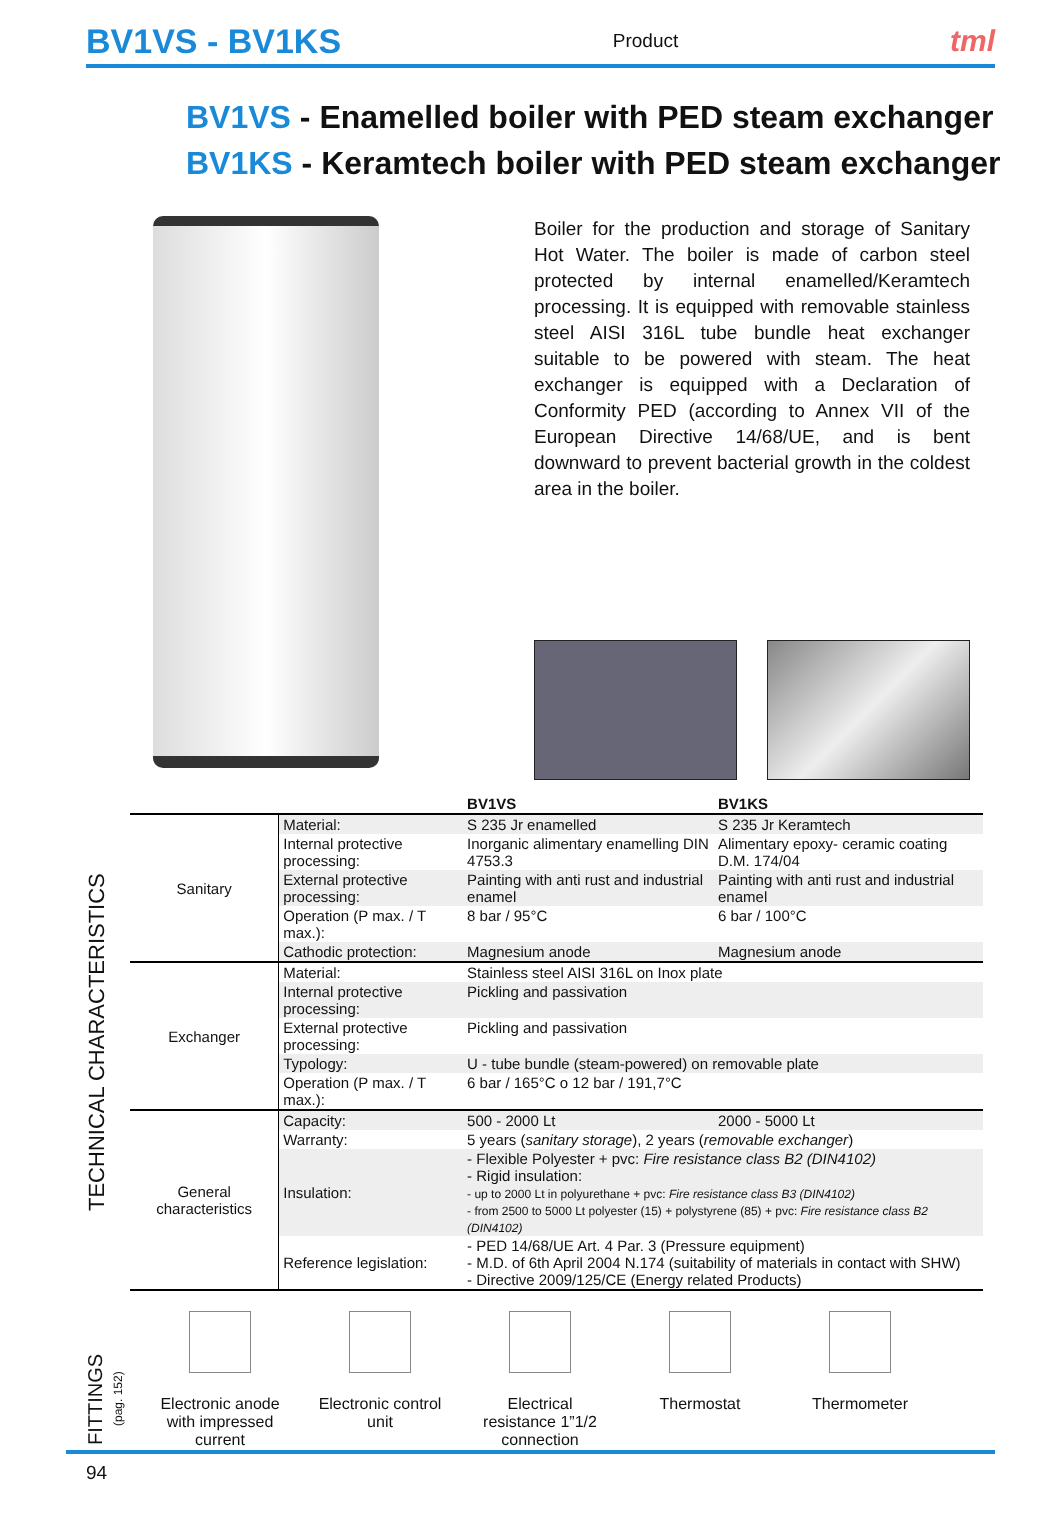BV1VS - BV1KS Product tml
BV1VS - Enamelled boiler with PED steam exchanger
BV1KS - Keramtech boiler with PED steam exchanger
Boiler for the production and storage of Sanitary Hot Water. The boiler is made of carbon steel protected by internal enamelled/Keramtech processing. It is equipped with removable stainless steel AISI 316L tube bundle heat exchanger suitable to be powered with steam. The heat exchanger is equipped with a Declaration of Conformity PED (according to Annex VII of the European Directive 14/68/UE, and is bent downward to prevent bacterial growth in the coldest area in the boiler.
TECHNICAL CHARACTERISTICS
| | | BV1VS | BV1KS |
| --- | --- | --- | --- |
| Sanitary | Material: | S 235 Jr enamelled | S 235 Jr Keramtech |
| | Internal protective processing: | Inorganic alimentary enamelling DIN 4753.3 | Alimentary epoxy- ceramic coating D.M. 174/04 |
| | External protective processing: | Painting with anti rust and industrial enamel | Painting with anti rust and industrial enamel |
| | Operation (P max. / T max.): | 8 bar / 95°C | 6 bar / 100°C |
| | Cathodic protection: | Magnesium anode | Magnesium anode |
| Exchanger | Material: | Stainless steel AISI 316L on Inox plate | |
| | Internal protective processing: | Pickling and passivation | |
| | External protective processing: | Pickling and passivation | |
| | Typology: | U - tube bundle (steam-powered) on removable plate | |
| | Operation (P max. / T max.): | 6 bar / 165°C o 12 bar / 191,7°C | |
| General characteristics | Capacity: | 500 - 2000 Lt | 2000 - 5000 Lt |
| | Warranty: | 5 years ( sanitary storage ), 2 years ( removable exchanger ) | |
| | Insulation: | - Flexible Polyester + pvc: Fire resistance class B2 (DIN4102) - Rigid insulation: - up to 2000 Lt in polyurethane + pvc: Fire resistance class B3 (DIN4102) - from 2500 to 5000 Lt polyester (15) + polystyrene (85) + pvc: Fire resistance class B2 (DIN4102) | |
| | Reference legislation: | - PED 14/68/UE Art. 4 Par. 3 (Pressure equipment) - M.D. of 6th April 2004 N.174 (suitability of materials in contact with SHW) - Directive 2009/125/CE (Energy related Products) | |
FITTINGS (pag. 152)
Electronic anode with impressed current
Electronic control unit
Electrical resistance 1”1/2 connection
Thermostat Thermometer
94